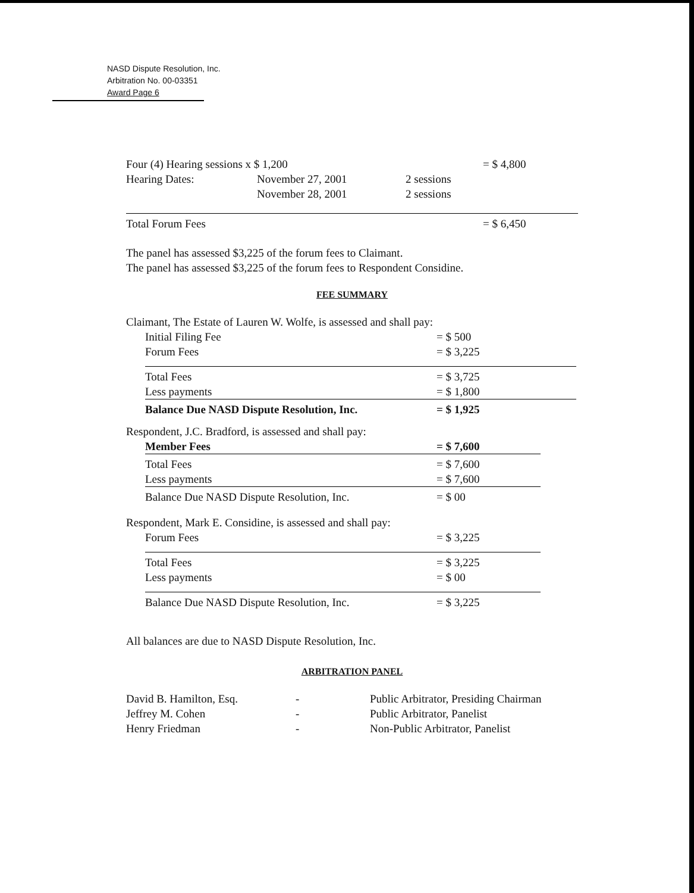NASD Dispute Resolution, Inc.
Arbitration No. 00-03351
Award Page 6
| Four (4) Hearing sessions x $ 1,200 | | | = $ 4,800 |
| Hearing Dates: | November 27, 2001 | 2 sessions | |
| | November 28, 2001 | 2 sessions | |
| Total Forum Fees | | | = $ 6,450 |
The panel has assessed $3,225 of the forum fees to Claimant.
The panel has assessed $3,225 of the forum fees to Respondent Considine.
FEE SUMMARY
Claimant, The Estate of Lauren W. Wolfe, is assessed and shall pay:
| Initial Filing Fee | = $ 500 |
| Forum Fees | = $ 3,225 |
| Total Fees | = $ 3,725 |
| Less payments | = $ 1,800 |
| Balance Due NASD Dispute Resolution, Inc. | = $ 1,925 |
Respondent, J.C. Bradford, is assessed and shall pay:
| Member Fees | = $ 7,600 |
| Total Fees | = $ 7,600 |
| Less payments | = $ 7,600 |
| Balance Due NASD Dispute Resolution, Inc. | = $ 00 |
Respondent, Mark E. Considine, is assessed and shall pay:
| Forum Fees | = $ 3,225 |
| Total Fees | = $ 3,225 |
| Less payments | = $ 00 |
| Balance Due NASD Dispute Resolution, Inc. | = $ 3,225 |
All balances are due to NASD Dispute Resolution, Inc.
ARBITRATION PANEL
| David B. Hamilton, Esq. | - | Public Arbitrator, Presiding Chairman |
| Jeffrey M. Cohen | - | Public Arbitrator, Panelist |
| Henry Friedman | - | Non-Public Arbitrator, Panelist |